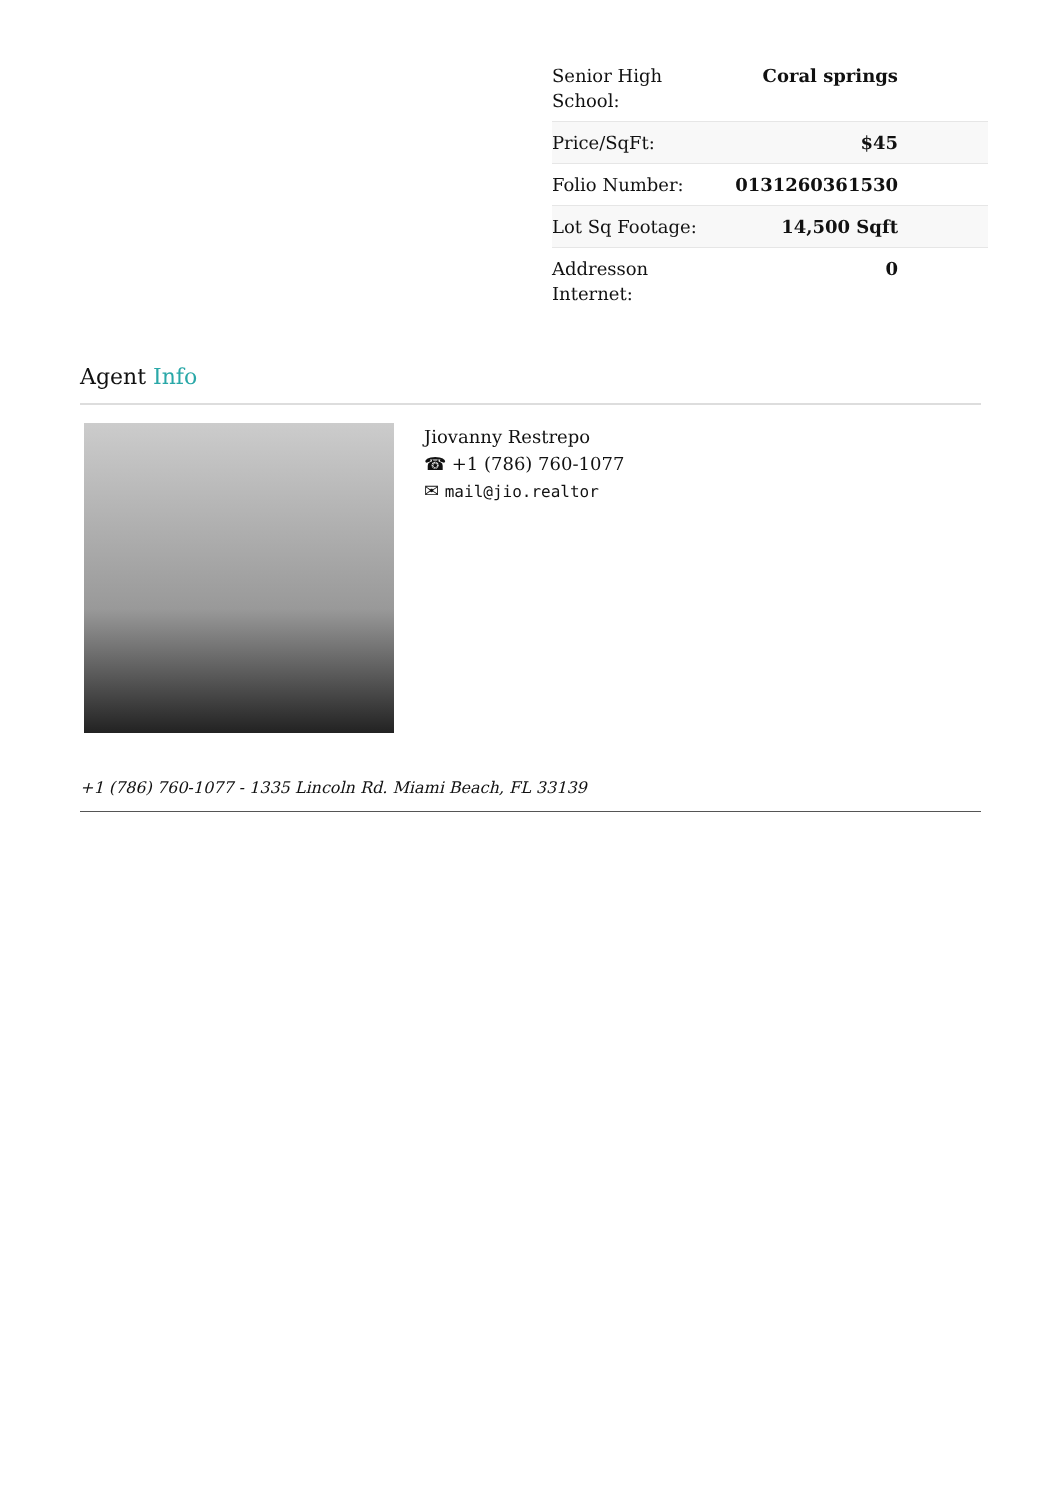| Senior High School: | Coral springs |
| Price/SqFt: | $45 |
| Folio Number: | 0131260361530 |
| Lot Sq Footage: | 14,500 Sqft |
| Addresson Internet: | 0 |
Agent Info
Jiovanny Restrepo
☎ +1 (786) 760-1077
✉ mail@jio.realtor
+1 (786) 760-1077 - 1335 Lincoln Rd. Miami Beach, FL 33139